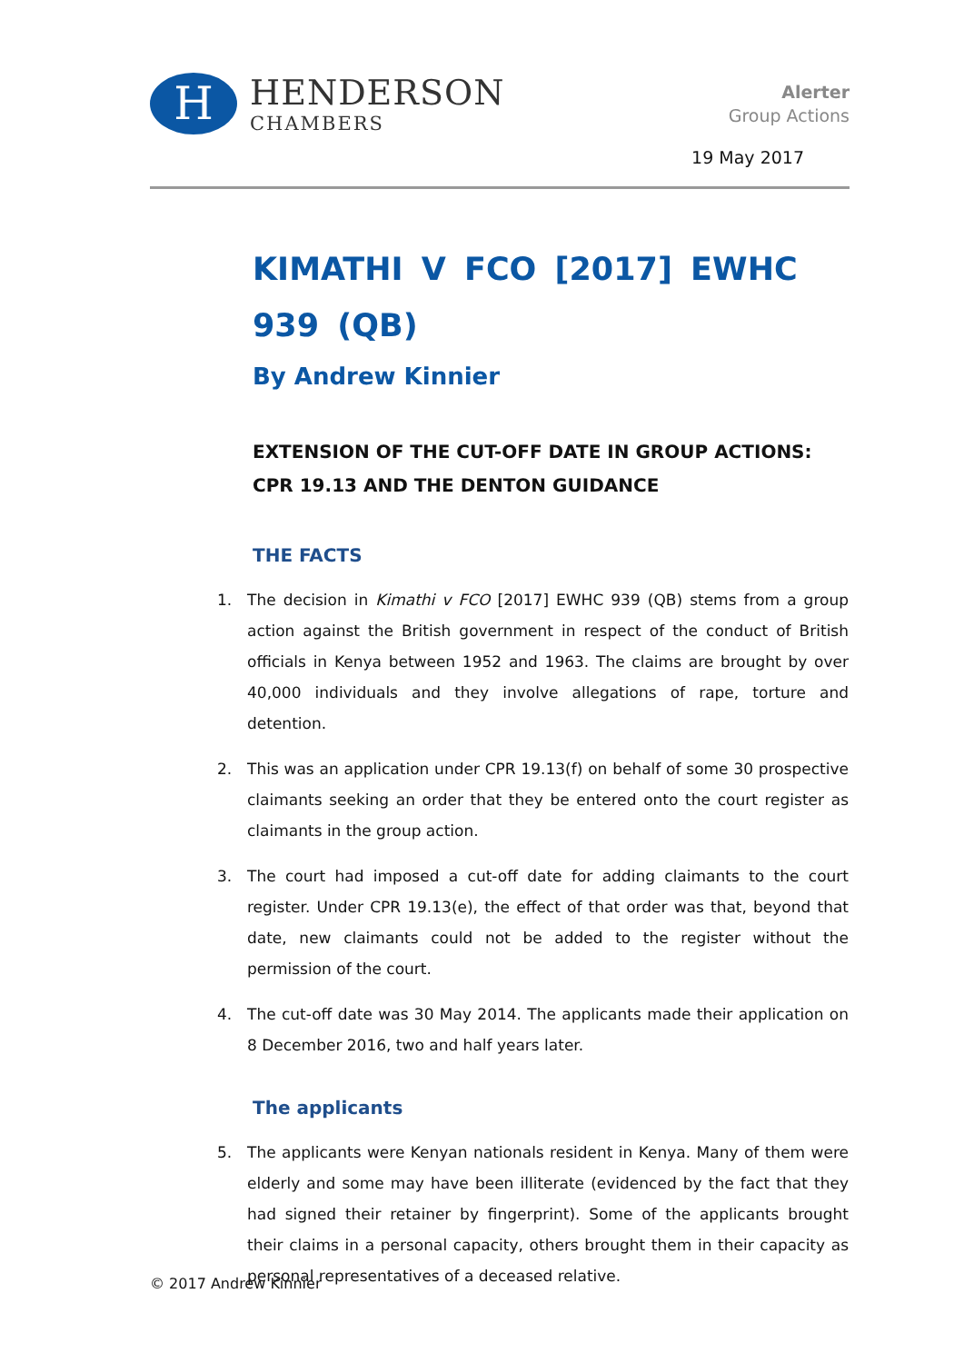H
HENDERSON
CHAMBERS
Alerter
Group Actions
19 May 2017
KIMATHI V FCO [2017] EWHC 939 (QB)
By Andrew Kinnier
EXTENSION OF THE CUT-OFF DATE IN GROUP ACTIONS: CPR 19.13 AND THE DENTON GUIDANCE
THE FACTS
1. The decision in Kimathi v FCO [2017] EWHC 939 (QB) stems from a group action against the British government in respect of the conduct of British officials in Kenya between 1952 and 1963. The claims are brought by over 40,000 individuals and they involve allegations of rape, torture and detention.
2. This was an application under CPR 19.13(f) on behalf of some 30 prospective claimants seeking an order that they be entered onto the court register as claimants in the group action.
3. The court had imposed a cut-off date for adding claimants to the court register. Under CPR 19.13(e), the effect of that order was that, beyond that date, new claimants could not be added to the register without the permission of the court.
4. The cut-off date was 30 May 2014. The applicants made their application on 8 December 2016, two and half years later.
The applicants
5. The applicants were Kenyan nationals resident in Kenya. Many of them were elderly and some may have been illiterate (evidenced by the fact that they had signed their retainer by fingerprint). Some of the applicants brought their claims in a personal capacity, others brought them in their capacity as personal representatives of a deceased relative.
© 2017 Andrew Kinnier